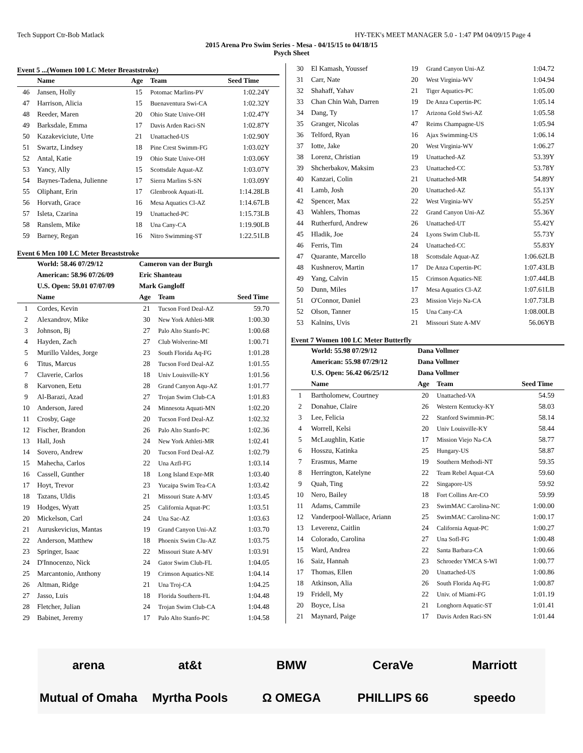Tech Support Ctr-Bob Matlack HY-TEK's MEET MANAGER 5.0 - 1:47 PM 04/09/15 Page 4
2015 Arena Pro Swim Series - Mesa - 04/15/15 to 04/18/15
Psych Sheet
Event 5 ...(Women 100 LC Meter Breaststroke)
| | Name | Age | Team | Seed Time |
| --- | --- | --- | --- | --- |
| 46 | Jansen, Holly | 15 | Potomac Marlins-PV | 1:02.24Y |
| 47 | Harrison, Alicia | 15 | Buenaventura Swi-CA | 1:02.32Y |
| 48 | Reeder, Maren | 20 | Ohio State Unive-OH | 1:02.47Y |
| 49 | Barksdale, Emma | 17 | Davis Arden Raci-SN | 1:02.87Y |
| 50 | Kazakeviciute, Urte | 21 | Unattached-US | 1:02.90Y |
| 51 | Swartz, Lindsey | 18 | Pine Crest Swimm-FG | 1:03.02Y |
| 52 | Antal, Katie | 19 | Ohio State Unive-OH | 1:03.06Y |
| 53 | Yancy, Ally | 15 | Scottsdale Aquat-AZ | 1:03.07Y |
| 54 | Baynes-Tadena, Julienne | 17 | Sierra Marlins S-SN | 1:03.09Y |
| 55 | Oliphant, Erin | 17 | Glenbrook Aquati-IL | 1:14.28LB |
| 56 | Horvath, Grace | 16 | Mesa Aquatics Cl-AZ | 1:14.67LB |
| 57 | Isleta, Czarina | 19 | Unattached-PC | 1:15.73LB |
| 58 | Ranslem, Mike | 18 | Una Cany-CA | 1:19.90LB |
| 59 | Barney, Regan | 16 | Nitro Swimming-ST | 1:22.51LB |
Event 6 Men 100 LC Meter Breaststroke
| | World: 58.46 07/29/12 | Cameron van der Burgh | | |
| | American: 58.96 07/26/09 | Eric Shanteau | | |
| | U.S. Open: 59.01 07/07/09 | Mark Gangloff | | |
| | Name | Age | Team | Seed Time |
| 1 | Cordes, Kevin | 21 | Tucson Ford Deal-AZ | 59.70 |
| 2 | Alexandrov, Mike | 30 | New York Athleti-MR | 1:00.30 |
| 3 | Johnson, Bj | 27 | Palo Alto Stanfo-PC | 1:00.68 |
| 4 | Hayden, Zach | 27 | Club Wolverine-MI | 1:00.71 |
| 5 | Murillo Valdes, Jorge | 23 | South Florida Aq-FG | 1:01.28 |
| 6 | Titus, Marcus | 28 | Tucson Ford Deal-AZ | 1:01.55 |
| 7 | Claverie, Carlos | 18 | Univ Louisville-KY | 1:01.56 |
| 8 | Karvonen, Eetu | 28 | Grand Canyon Aqu-AZ | 1:01.77 |
| 9 | Al-Barazi, Azad | 27 | Trojan Swim Club-CA | 1:01.83 |
| 10 | Anderson, Jared | 24 | Minnesota Aquati-MN | 1:02.20 |
| 11 | Crosby, Gage | 20 | Tucson Ford Deal-AZ | 1:02.32 |
| 12 | Fischer, Brandon | 26 | Palo Alto Stanfo-PC | 1:02.36 |
| 13 | Hall, Josh | 24 | New York Athleti-MR | 1:02.41 |
| 14 | Sovero, Andrew | 20 | Tucson Ford Deal-AZ | 1:02.79 |
| 15 | Mahecha, Carlos | 22 | Una Azfl-FG | 1:03.14 |
| 16 | Cassell, Gunther | 18 | Long Island Expr-MR | 1:03.40 |
| 17 | Hoyt, Trevor | 23 | Yucaipa Swim Tea-CA | 1:03.42 |
| 18 | Tazans, Uldis | 21 | Missouri State A-MV | 1:03.45 |
| 19 | Hodges, Wyatt | 25 | California Aquat-PC | 1:03.51 |
| 20 | Mickelson, Carl | 24 | Una Sac-AZ | 1:03.63 |
| 21 | Auruskevicius, Mantas | 19 | Grand Canyon Uni-AZ | 1:03.70 |
| 22 | Anderson, Matthew | 18 | Phoenix Swim Clu-AZ | 1:03.75 |
| 23 | Springer, Isaac | 22 | Missouri State A-MV | 1:03.91 |
| 24 | D'Innocenzo, Nick | 24 | Gator Swim Club-FL | 1:04.05 |
| 25 | Marcantonio, Anthony | 19 | Crimson Aquatics-NE | 1:04.14 |
| 26 | Altman, Ridge | 21 | Una Troj-CA | 1:04.25 |
| 27 | Jasso, Luis | 18 | Florida Southern-FL | 1:04.48 |
| 28 | Fletcher, Julian | 24 | Trojan Swim Club-CA | 1:04.48 |
| 29 | Babinet, Jeremy | 17 | Palo Alto Stanfo-PC | 1:04.58 |
| 30 | El Kamash, Youssef | 19 | Grand Canyon Uni-AZ | 1:04.72 |
| 31 | Carr, Nate | 20 | West Virginia-WV | 1:04.94 |
| 32 | Shahaff, Yahav | 21 | Tiger Aquatics-PC | 1:05.00 |
| 33 | Chan Chin Wah, Darren | 19 | De Anza Cupertin-PC | 1:05.14 |
| 34 | Dang, Ty | 17 | Arizona Gold Swi-AZ | 1:05.58 |
| 35 | Granger, Nicolas | 47 | Reims Champagne-US | 1:05.94 |
| 36 | Telford, Ryan | 16 | Ajax Swimming-US | 1:06.14 |
| 37 | Iotte, Jake | 20 | West Virginia-WV | 1:06.27 |
| 38 | Lorenz, Christian | 19 | Unattached-AZ | 53.39Y |
| 39 | Shcherbakov, Maksim | 23 | Unattached-CC | 53.78Y |
| 40 | Kanzari, Colin | 21 | Unattached-MR | 54.89Y |
| 41 | Lamb, Josh | 20 | Unattached-AZ | 55.13Y |
| 42 | Spencer, Max | 22 | West Virginia-WV | 55.25Y |
| 43 | Wahlers, Thomas | 22 | Grand Canyon Uni-AZ | 55.36Y |
| 44 | Rutherfurd, Andrew | 26 | Unattached-UT | 55.42Y |
| 45 | Hladik, Joe | 24 | Lyons Swim Club-IL | 55.73Y |
| 46 | Ferris, Tim | 24 | Unattached-CC | 55.83Y |
| 47 | Quarante, Marcello | 18 | Scottsdale Aquat-AZ | 1:06.62LB |
| 48 | Kushnerov, Martin | 17 | De Anza Cupertin-PC | 1:07.43LB |
| 49 | Yang, Calvin | 15 | Crimson Aquatics-NE | 1:07.44LB |
| 50 | Dunn, Miles | 17 | Mesa Aquatics Cl-AZ | 1:07.61LB |
| 51 | O'Connor, Daniel | 23 | Mission Viejo Na-CA | 1:07.73LB |
| 52 | Olson, Tanner | 15 | Una Cany-CA | 1:08.00LB |
| 53 | Kalnins, Uvis | 21 | Missouri State A-MV | 56.06YB |
Event 7 Women 100 LC Meter Butterfly
| | World: 55.98 07/29/12 | Dana Vollmer | | |
| | American: 55.98 07/29/12 | Dana Vollmer | | |
| | U.S. Open: 56.42 06/25/12 | Dana Vollmer | | |
| | Name | Age | Team | Seed Time |
| 1 | Bartholomew, Courtney | 20 | Unattached-VA | 54.59 |
| 2 | Donahue, Claire | 26 | Western Kentucky-KY | 58.03 |
| 3 | Lee, Felicia | 22 | Stanford Swimmin-PC | 58.14 |
| 4 | Worrell, Kelsi | 20 | Univ Louisville-KY | 58.44 |
| 5 | McLaughlin, Katie | 17 | Mission Viejo Na-CA | 58.77 |
| 6 | Hosszu, Katinka | 25 | Hungary-US | 58.87 |
| 7 | Erasmus, Marne | 19 | Southern Methodi-NT | 59.35 |
| 8 | Herrington, Katelyne | 22 | Team Rebel Aquat-CA | 59.60 |
| 9 | Quah, Ting | 22 | Singapore-US | 59.92 |
| 10 | Nero, Bailey | 18 | Fort Collins Are-CO | 59.99 |
| 11 | Adams, Cammile | 23 | SwimMAC Carolina-NC | 1:00.00 |
| 12 | Vanderpool-Wallace, Ariann | 25 | SwimMAC Carolina-NC | 1:00.17 |
| 13 | Leverenz, Caitlin | 24 | California Aquat-PC | 1:00.27 |
| 14 | Colorado, Carolina | 27 | Una Sofl-FG | 1:00.48 |
| 15 | Ward, Andrea | 22 | Santa Barbara-CA | 1:00.66 |
| 16 | Saiz, Hannah | 23 | Schroeder YMCA S-WI | 1:00.77 |
| 17 | Thomas, Ellen | 20 | Unattached-US | 1:00.86 |
| 18 | Atkinson, Alia | 26 | South Florida Aq-FG | 1:00.87 |
| 19 | Fridell, My | 22 | Univ. of Miami-FG | 1:01.19 |
| 20 | Boyce, Lisa | 21 | Longhorn Aquatic-ST | 1:01.41 |
| 21 | Maynard, Paige | 17 | Davis Arden Raci-SN | 1:01.44 |
arena at&t BMW CeraVe Marriott Mutual of Omaha Myrtha Pools Ω OMEGA PHILLIPS 66 speedo